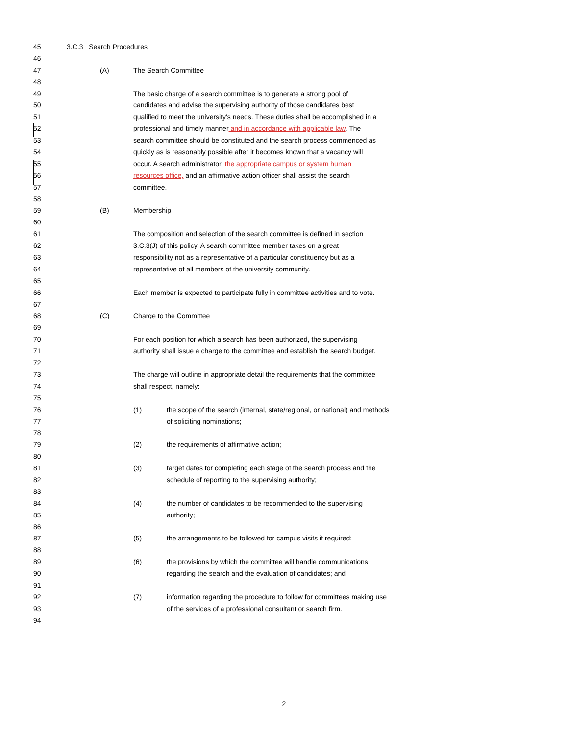45 3.C.3 Search Procedures
46
47 (A) The Search Committee
48
49 The basic charge of a search committee is to generate a strong pool of
50 candidates and advise the supervising authority of those candidates best
51 qualified to meet the university's needs. These duties shall be accomplished in a
52 professional and timely manner and in accordance with applicable law. The
53 search committee should be constituted and the search process commenced as
54 quickly as is reasonably possible after it becomes known that a vacancy will
55 occur. A search administrator, the appropriate campus or system human
56 resources office, and an affirmative action officer shall assist the search
57 committee.
58
59 (B) Membership
60
61 The composition and selection of the search committee is defined in section
62 3.C.3(J) of this policy. A search committee member takes on a great
63 responsibility not as a representative of a particular constituency but as a
64 representative of all members of the university community.
65
66 Each member is expected to participate fully in committee activities and to vote.
67
68 (C) Charge to the Committee
69
70 For each position for which a search has been authorized, the supervising
71 authority shall issue a charge to the committee and establish the search budget.
72
73 The charge will outline in appropriate detail the requirements that the committee
74 shall respect, namely:
75
76 (1) the scope of the search (internal, state/regional, or national) and methods
77 of soliciting nominations;
78
79 (2) the requirements of affirmative action;
80
81 (3) target dates for completing each stage of the search process and the
82 schedule of reporting to the supervising authority;
83
84 (4) the number of candidates to be recommended to the supervising
85 authority;
86
87 (5) the arrangements to be followed for campus visits if required;
88
89 (6) the provisions by which the committee will handle communications
90 regarding the search and the evaluation of candidates; and
91
92 (7) information regarding the procedure to follow for committees making use
93 of the services of a professional consultant or search firm.
94
2